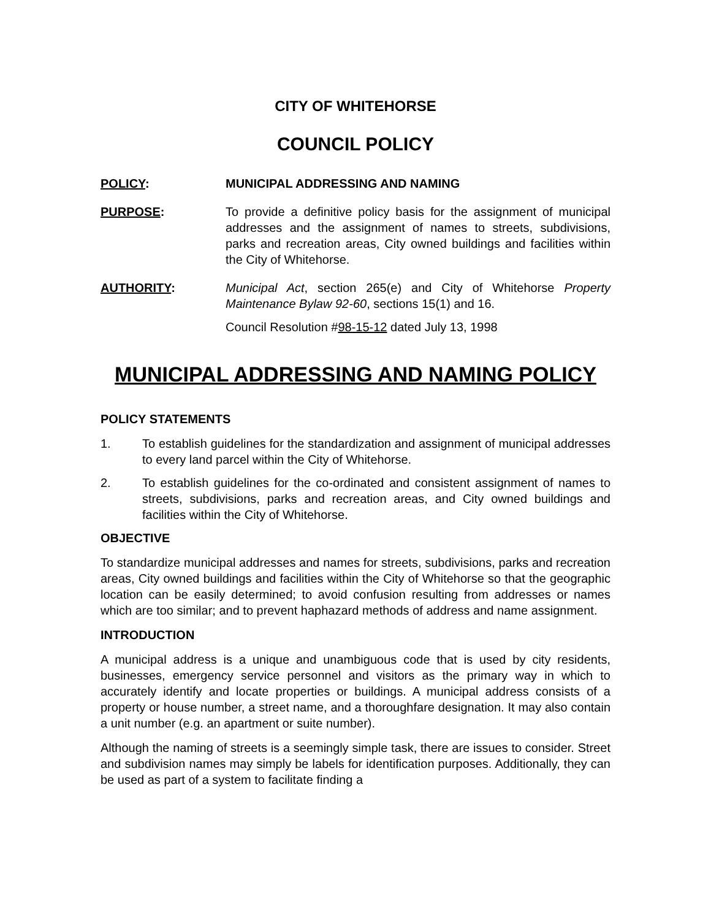CITY OF WHITEHORSE
COUNCIL POLICY
POLICY: MUNICIPAL ADDRESSING AND NAMING
PURPOSE: To provide a definitive policy basis for the assignment of municipal addresses and the assignment of names to streets, subdivisions, parks and recreation areas, City owned buildings and facilities within the City of Whitehorse.
AUTHORITY: Municipal Act, section 265(e) and City of Whitehorse Property Maintenance Bylaw 92-60, sections 15(1) and 16.
Council Resolution #98-15-12 dated July 13, 1998
MUNICIPAL ADDRESSING AND NAMING POLICY
POLICY STATEMENTS
1. To establish guidelines for the standardization and assignment of municipal addresses to every land parcel within the City of Whitehorse.
2. To establish guidelines for the co-ordinated and consistent assignment of names to streets, subdivisions, parks and recreation areas, and City owned buildings and facilities within the City of Whitehorse.
OBJECTIVE
To standardize municipal addresses and names for streets, subdivisions, parks and recreation areas, City owned buildings and facilities within the City of Whitehorse so that the geographic location can be easily determined; to avoid confusion resulting from addresses or names which are too similar; and to prevent haphazard methods of address and name assignment.
INTRODUCTION
A municipal address is a unique and unambiguous code that is used by city residents, businesses, emergency service personnel and visitors as the primary way in which to accurately identify and locate properties or buildings. A municipal address consists of a property or house number, a street name, and a thoroughfare designation. It may also contain a unit number (e.g. an apartment or suite number).
Although the naming of streets is a seemingly simple task, there are issues to consider. Street and subdivision names may simply be labels for identification purposes. Additionally, they can be used as part of a system to facilitate finding a